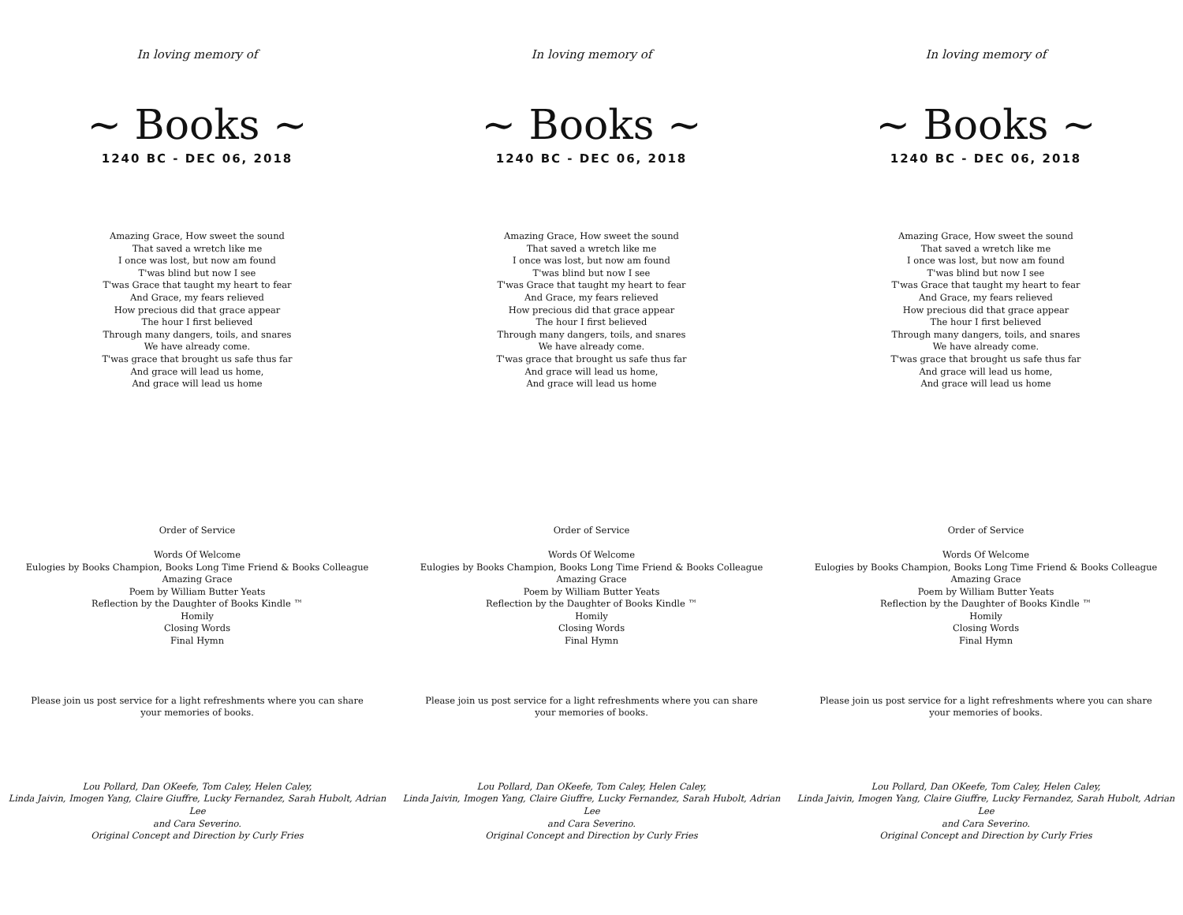In loving memory of
~ Books ~
1240 BC - DEC 06, 2018
Amazing Grace, How sweet the sound
That saved a wretch like me
I once was lost, but now am found
T'was blind but now I see
T'was Grace that taught my heart to fear
And Grace, my fears relieved
How precious did that grace appear
The hour I first believed
Through many dangers, toils, and snares
We have already come.
T'was grace that brought us safe thus far
And grace will lead us home,
And grace will lead us home
Order of Service
Words Of Welcome
Eulogies by Books Champion, Books Long Time Friend & Books Colleague
Amazing Grace
Poem by William Butter Yeats
Reflection by the Daughter of Books Kindle ™
Homily
Closing Words
Final Hymn
Please join us post service for a light refreshments where you can share your memories of books.
Lou Pollard, Dan OKeefe, Tom Caley, Helen Caley,
Linda Jaivin, Imogen Yang, Claire Giuffre, Lucky Fernandez, Sarah Hubolt, Adrian Lee
and Cara Severino.
Original Concept and Direction by Curly Fries
In loving memory of
~ Books ~
1240 BC - DEC 06, 2018
Amazing Grace, How sweet the sound
That saved a wretch like me
I once was lost, but now am found
T'was blind but now I see
T'was Grace that taught my heart to fear
And Grace, my fears relieved
How precious did that grace appear
The hour I first believed
Through many dangers, toils, and snares
We have already come.
T'was grace that brought us safe thus far
And grace will lead us home,
And grace will lead us home
Order of Service
Words Of Welcome
Eulogies by Books Champion, Books Long Time Friend & Books Colleague
Amazing Grace
Poem by William Butter Yeats
Reflection by the Daughter of Books Kindle ™
Homily
Closing Words
Final Hymn
Please join us post service for a light refreshments where you can share your memories of books.
Lou Pollard, Dan OKeefe, Tom Caley, Helen Caley,
Linda Jaivin, Imogen Yang, Claire Giuffre, Lucky Fernandez, Sarah Hubolt, Adrian Lee
and Cara Severino.
Original Concept and Direction by Curly Fries
In loving memory of
~ Books ~
1240 BC - DEC 06, 2018
Amazing Grace, How sweet the sound
That saved a wretch like me
I once was lost, but now am found
T'was blind but now I see
T'was Grace that taught my heart to fear
And Grace, my fears relieved
How precious did that grace appear
The hour I first believed
Through many dangers, toils, and snares
We have already come.
T'was grace that brought us safe thus far
And grace will lead us home,
And grace will lead us home
Order of Service
Words Of Welcome
Eulogies by Books Champion, Books Long Time Friend & Books Colleague
Amazing Grace
Poem by William Butter Yeats
Reflection by the Daughter of Books Kindle ™
Homily
Closing Words
Final Hymn
Please join us post service for a light refreshments where you can share your memories of books.
Lou Pollard, Dan OKeefe, Tom Caley, Helen Caley,
Linda Jaivin, Imogen Yang, Claire Giuffre, Lucky Fernandez, Sarah Hubolt, Adrian Lee
and Cara Severino.
Original Concept and Direction by Curly Fries